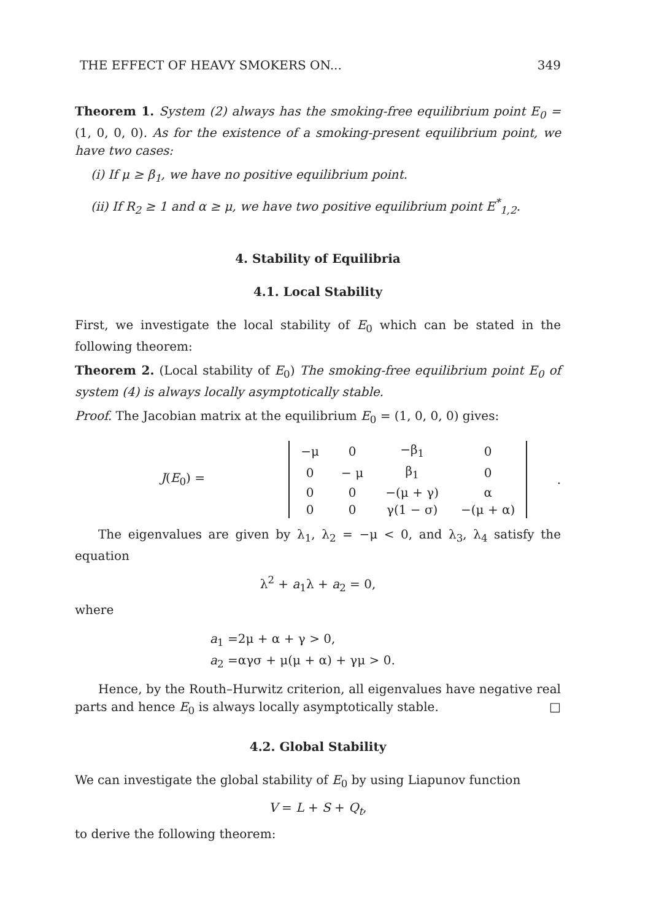THE EFFECT OF HEAVY SMOKERS ON... 349
Theorem 1. System (2) always has the smoking-free equilibrium point E<sub>0</sub> = (1, 0, 0, 0). As for the existence of a smoking-present equilibrium point, we have two cases:
(i) If μ ≥ β<sub>1</sub>, we have no positive equilibrium point.
(ii) If R<sub>2</sub> ≥ 1 and α ≥ μ, we have two positive equilibrium point E<sup>*</sup><sub>1,2</sub>.
4. Stability of Equilibria
4.1. Local Stability
First, we investigate the local stability of E<sub>0</sub> which can be stated in the following theorem:
Theorem 2. (Local stability of E<sub>0</sub>) The smoking-free equilibrium point E<sub>0</sub> of system (4) is always locally asymptotically stable.
Proof. The Jacobian matrix at the equilibrium E<sub>0</sub> = (1, 0, 0, 0) gives:
J(E<sub>0</sub>) =
| −μ | 0 | −β<sub>1</sub> | 0 |
| 0 | − μ | β<sub>1</sub> | 0 |
| 0 | 0 | −(μ + γ) | α |
| 0 | 0 | γ(1 − σ) | −(μ + α) |
.
The eigenvalues are given by λ<sub>1</sub>, λ<sub>2</sub> = −μ < 0, and λ<sub>3</sub>, λ<sub>4</sub> satisfy the equation
λ<sup>2</sup> + a<sub>1</sub>λ + a<sub>2</sub> = 0,
where
a<sub>1</sub> =2μ + α + γ > 0,
a<sub>2</sub> =αγσ + μ(μ + α) + γμ > 0.
Hence, by the Routh–Hurwitz criterion, all eigenvalues have negative real parts and hence E<sub>0</sub> is always locally asymptotically stable. □
4.2. Global Stability
We can investigate the global stability of E<sub>0</sub> by using Liapunov function
V = L + S + Q<sub>t</sub>,
to derive the following theorem: